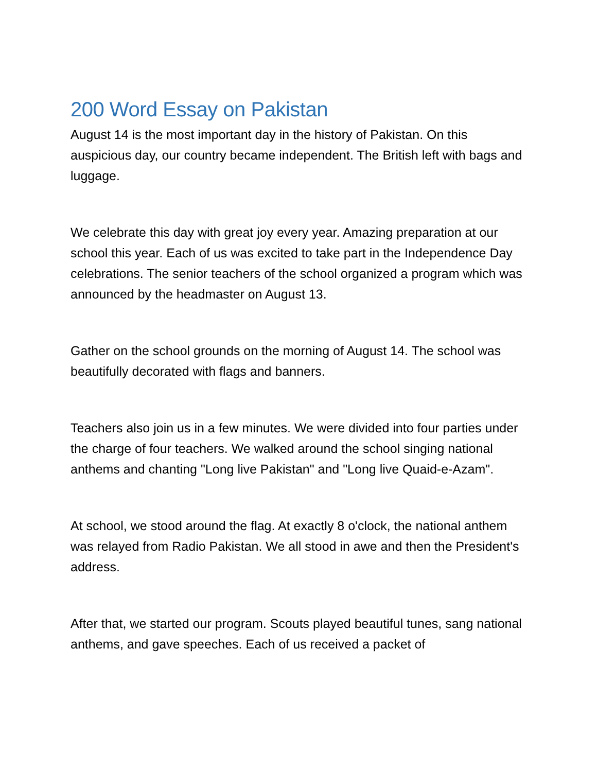200 Word Essay on Pakistan
August 14 is the most important day in the history of Pakistan. On this auspicious day, our country became independent. The British left with bags and luggage.
We celebrate this day with great joy every year. Amazing preparation at our school this year. Each of us was excited to take part in the Independence Day celebrations. The senior teachers of the school organized a program which was announced by the headmaster on August 13.
Gather on the school grounds on the morning of August 14. The school was beautifully decorated with flags and banners.
Teachers also join us in a few minutes. We were divided into four parties under the charge of four teachers. We walked around the school singing national anthems and chanting "Long live Pakistan" and "Long live Quaid-e-Azam".
At school, we stood around the flag. At exactly 8 o'clock, the national anthem was relayed from Radio Pakistan. We all stood in awe and then the President's address.
After that, we started our program. Scouts played beautiful tunes, sang national anthems, and gave speeches. Each of us received a packet of